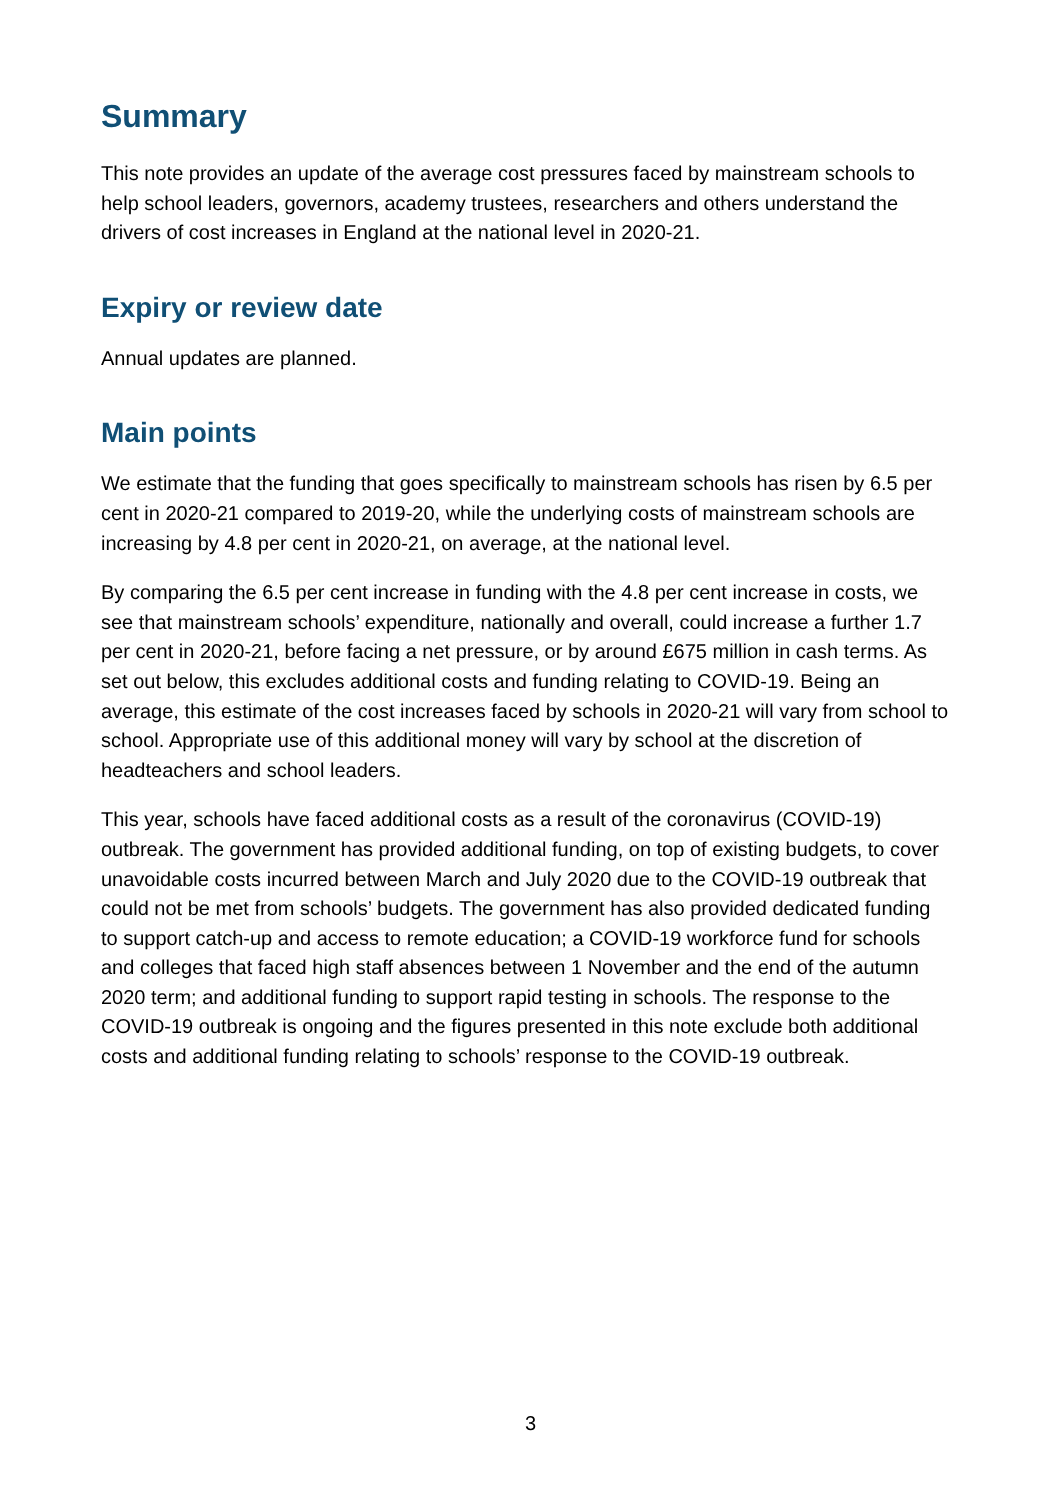Summary
This note provides an update of the average cost pressures faced by mainstream schools to help school leaders, governors, academy trustees, researchers and others understand the drivers of cost increases in England at the national level in 2020-21.
Expiry or review date
Annual updates are planned.
Main points
We estimate that the funding that goes specifically to mainstream schools has risen by 6.5 per cent in 2020-21 compared to 2019-20, while the underlying costs of mainstream schools are increasing by 4.8 per cent in 2020-21, on average, at the national level.
By comparing the 6.5 per cent increase in funding with the 4.8 per cent increase in costs, we see that mainstream schools’ expenditure, nationally and overall, could increase a further 1.7 per cent in 2020-21, before facing a net pressure, or by around £675 million in cash terms. As set out below, this excludes additional costs and funding relating to COVID-19. Being an average, this estimate of the cost increases faced by schools in 2020-21 will vary from school to school. Appropriate use of this additional money will vary by school at the discretion of headteachers and school leaders.
This year, schools have faced additional costs as a result of the coronavirus (COVID-19) outbreak. The government has provided additional funding, on top of existing budgets, to cover unavoidable costs incurred between March and July 2020 due to the COVID-19 outbreak that could not be met from schools’ budgets. The government has also provided dedicated funding to support catch-up and access to remote education; a COVID-19 workforce fund for schools and colleges that faced high staff absences between 1 November and the end of the autumn 2020 term; and additional funding to support rapid testing in schools. The response to the COVID-19 outbreak is ongoing and the figures presented in this note exclude both additional costs and additional funding relating to schools’ response to the COVID-19 outbreak.
3